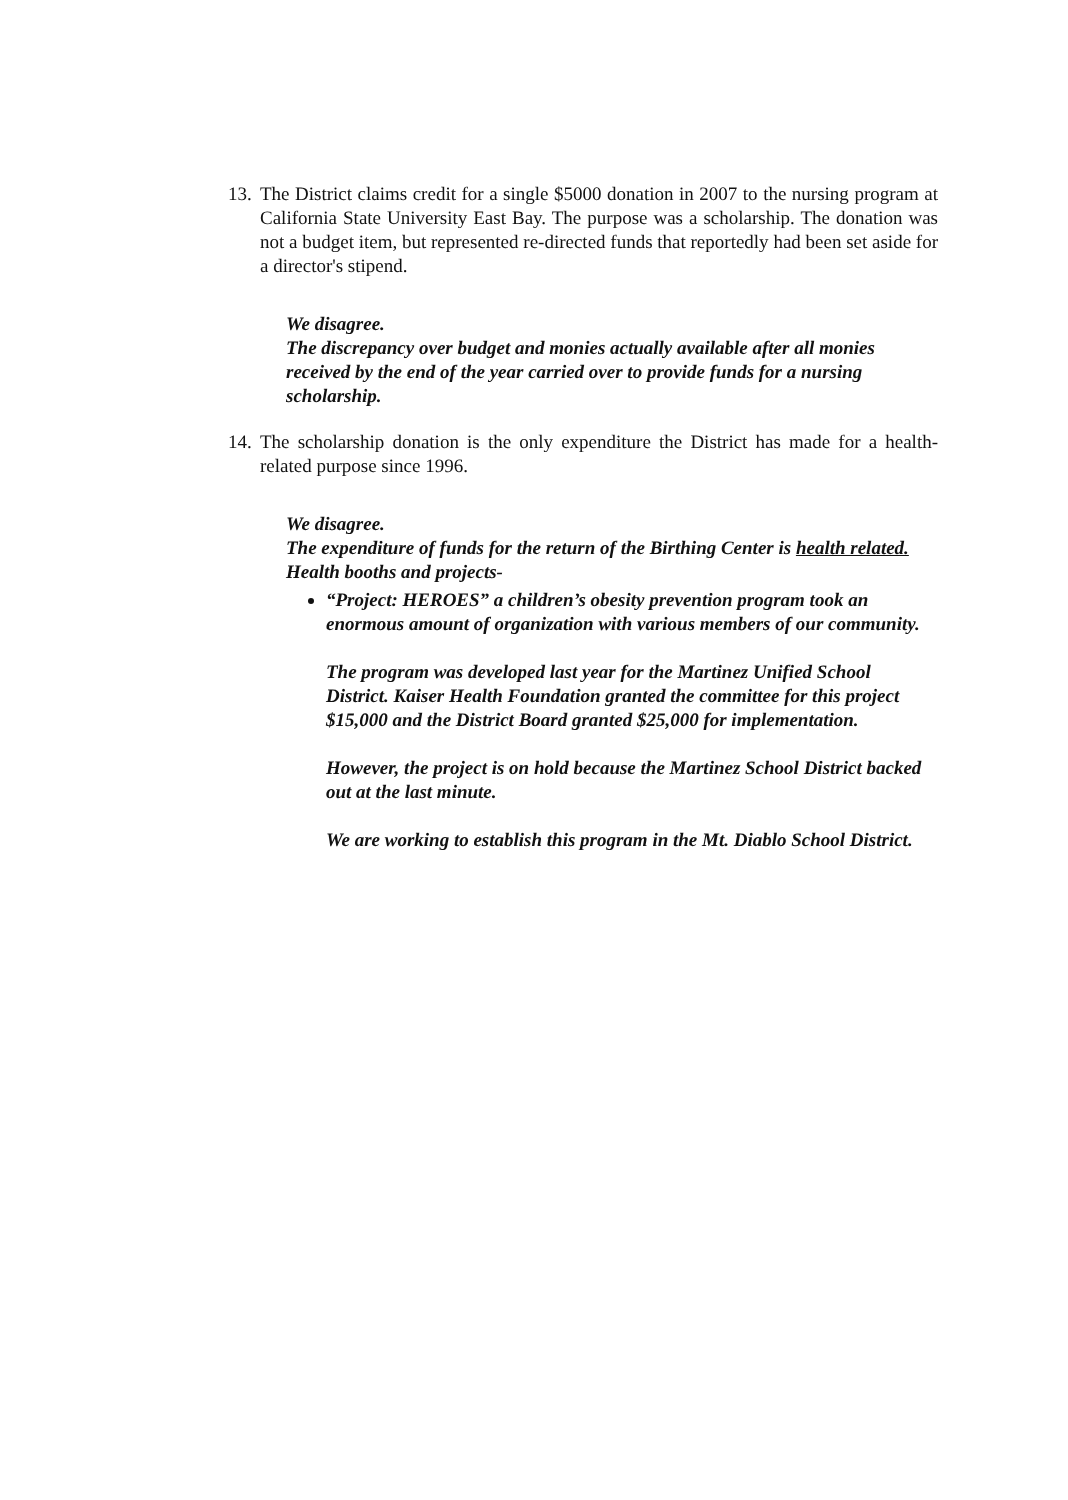13.
The District claims credit for a single $5000 donation in 2007 to the nursing program at California State University East Bay. The purpose was a scholarship. The donation was not a budget item, but represented re-directed funds that reportedly had been set aside for a director's stipend.
We disagree.
The discrepancy over budget and monies actually available after all monies received by the end of the year carried over to provide funds for a nursing scholarship.
14.
The scholarship donation is the only expenditure the District has made for a health-related purpose since 1996.
We disagree.
The expenditure of funds for the return of the Birthing Center is health related. Health booths and projects-
“Project: HEROES” a children’s obesity prevention program took an enormous amount of organization with various members of our community.
The program was developed last year for the Martinez Unified School District. Kaiser Health Foundation granted the committee for this project $15,000 and the District Board granted $25,000 for implementation.
However, the project is on hold because the Martinez School District backed out at the last minute.
We are working to establish this program in the Mt. Diablo School District.